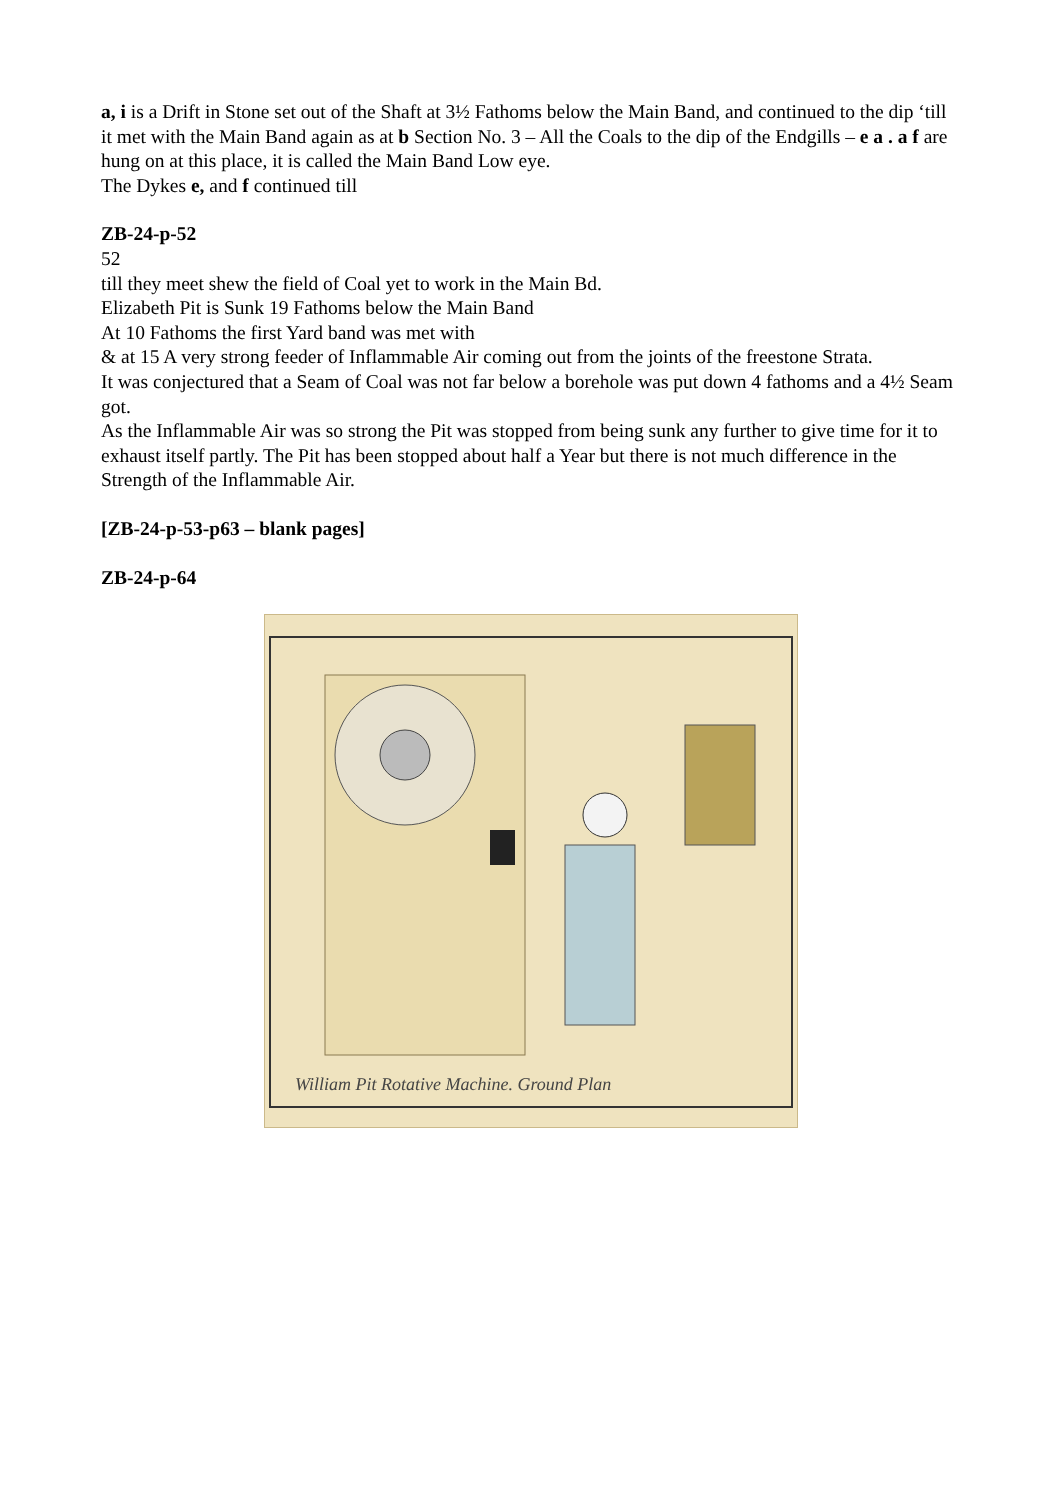a, i is a Drift in Stone set out of the Shaft at 3½ Fathoms below the Main Band, and continued to the dip ‘till it met with the Main Band again as at b Section No. 3 – All the Coals to the dip of the Endgills – e a . a f are hung on at this place, it is called the Main Band Low eye.
The Dykes e, and f continued till
ZB-24-p-52
52
till they meet shew the field of Coal yet to work in the Main Bd.
Elizabeth Pit is Sunk 19 Fathoms below the Main Band
At 10 Fathoms the first Yard band was met with
& at 15 A very strong feeder of Inflammable Air coming out from the joints of the freestone Strata.
It was conjectured that a Seam of Coal was not far below a borehole was put down 4 fathoms and a 4½ Seam got.
As the Inflammable Air was so strong the Pit was stopped from being sunk any further to give time for it to exhaust itself partly. The Pit has been stopped about half a Year but there is not much difference in the Strength of the Inflammable Air.
[ZB-24-p-53-p63 – blank pages]
ZB-24-p-64
William Pit Rotative Machine. Ground Plan